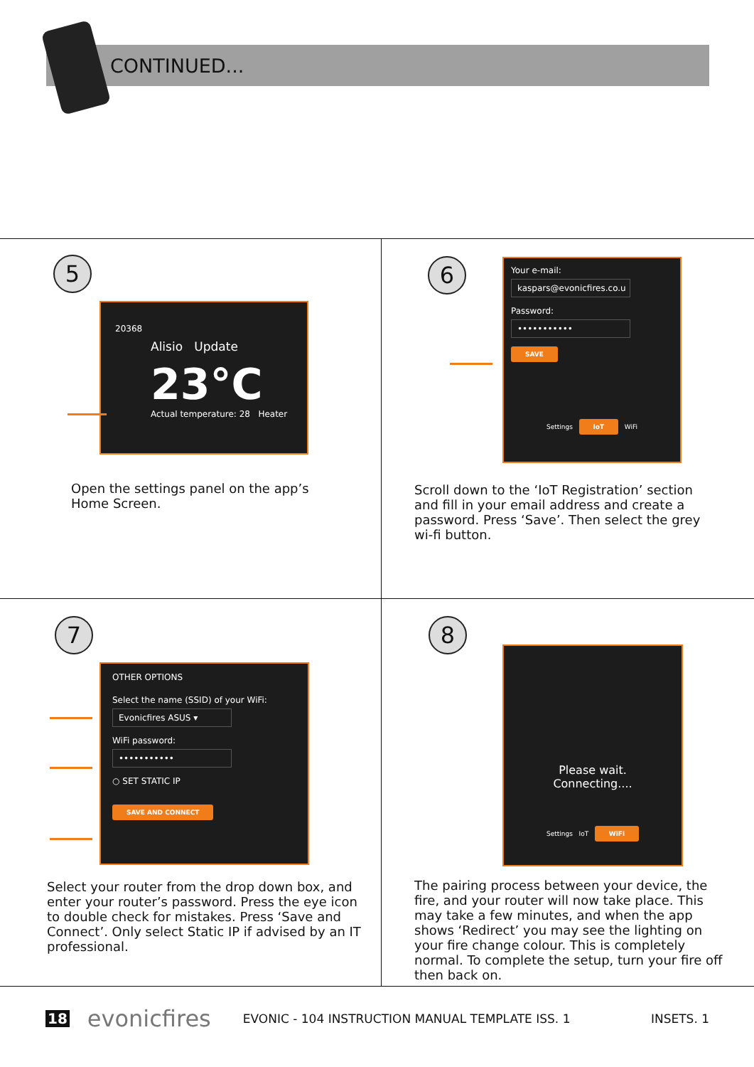CONTINUED...
5
20368
Alisio Update
23°C
Actual temperature: 28 Heater
Open the settings panel on the app’s
Home Screen.
6
Your e-mail:
kaspars@evonicfires.co.u
Password:
•••••••••••
SAVE
Settings IoT WiFi
Scroll down to the ‘IoT Registration’ section
and fill in your email address and create a
password. Press ‘Save’. Then select the grey
wi-fi button.
7
OTHER OPTIONS
Select the name (SSID) of your WiFi:
Evonicfires ASUS ▾
WiFi password:
•••••••••••
○ SET STATIC IP
SAVE AND CONNECT
Select your router from the drop down box, and
enter your router’s password. Press the eye icon
to double check for mistakes. Press ‘Save and
Connect’. Only select Static IP if advised by an IT
professional.
8
Please wait.
Connecting....
Settings IoT WiFi
The pairing process between your device, the
fire, and your router will now take place. This
may take a few minutes, and when the app
shows ‘Redirect’ you may see the lighting on
your fire change colour. This is completely
normal. To complete the setup, turn your fire off
then back on.
18 evonicfires EVONIC - 104 INSTRUCTION MANUAL TEMPLATE ISS. 1 INSETS. 1